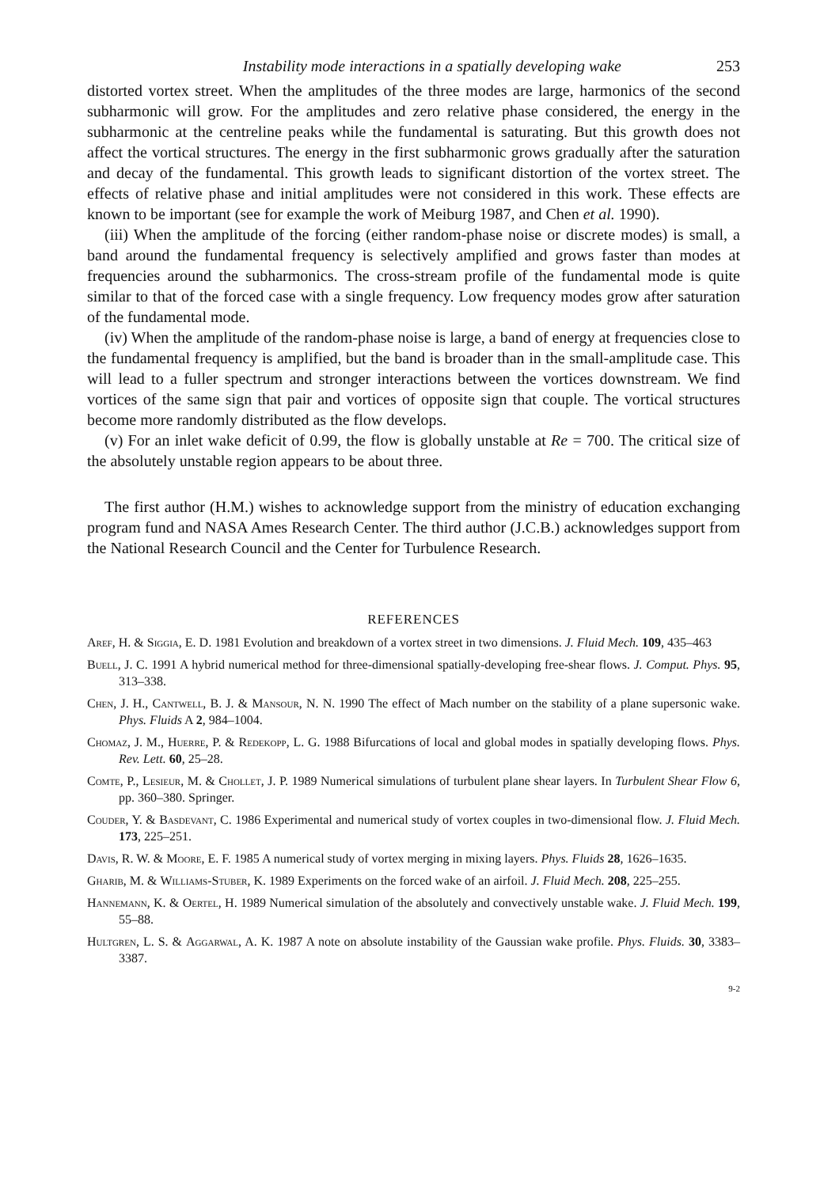Instability mode interactions in a spatially developing wake 253
distorted vortex street. When the amplitudes of the three modes are large, harmonics of the second subharmonic will grow. For the amplitudes and zero relative phase considered, the energy in the subharmonic at the centreline peaks while the fundamental is saturating. But this growth does not affect the vortical structures. The energy in the first subharmonic grows gradually after the saturation and decay of the fundamental. This growth leads to significant distortion of the vortex street. The effects of relative phase and initial amplitudes were not considered in this work. These effects are known to be important (see for example the work of Meiburg 1987, and Chen et al. 1990).
(iii) When the amplitude of the forcing (either random-phase noise or discrete modes) is small, a band around the fundamental frequency is selectively amplified and grows faster than modes at frequencies around the subharmonics. The cross-stream profile of the fundamental mode is quite similar to that of the forced case with a single frequency. Low frequency modes grow after saturation of the fundamental mode.
(iv) When the amplitude of the random-phase noise is large, a band of energy at frequencies close to the fundamental frequency is amplified, but the band is broader than in the small-amplitude case. This will lead to a fuller spectrum and stronger interactions between the vortices downstream. We find vortices of the same sign that pair and vortices of opposite sign that couple. The vortical structures become more randomly distributed as the flow develops.
(v) For an inlet wake deficit of 0.99, the flow is globally unstable at Re = 700. The critical size of the absolutely unstable region appears to be about three.
The first author (H.M.) wishes to acknowledge support from the ministry of education exchanging program fund and NASA Ames Research Center. The third author (J.C.B.) acknowledges support from the National Research Council and the Center for Turbulence Research.
REFERENCES
Aref, H. & Siggia, E. D. 1981 Evolution and breakdown of a vortex street in two dimensions. J. Fluid Mech. 109, 435–463
Buell, J. C. 1991 A hybrid numerical method for three-dimensional spatially-developing free-shear flows. J. Comput. Phys. 95, 313–338.
Chen, J. H., Cantwell, B. J. & Mansour, N. N. 1990 The effect of Mach number on the stability of a plane supersonic wake. Phys. Fluids A 2, 984–1004.
Chomaz, J. M., Huerre, P. & Redekopp, L. G. 1988 Bifurcations of local and global modes in spatially developing flows. Phys. Rev. Lett. 60, 25–28.
Comte, P., Lesieur, M. & Chollet, J. P. 1989 Numerical simulations of turbulent plane shear layers. In Turbulent Shear Flow 6, pp. 360–380. Springer.
Couder, Y. & Basdevant, C. 1986 Experimental and numerical study of vortex couples in two-dimensional flow. J. Fluid Mech. 173, 225–251.
Davis, R. W. & Moore, E. F. 1985 A numerical study of vortex merging in mixing layers. Phys. Fluids 28, 1626–1635.
Gharib, M. & Williams-Stuber, K. 1989 Experiments on the forced wake of an airfoil. J. Fluid Mech. 208, 225–255.
Hannemann, K. & Oertel, H. 1989 Numerical simulation of the absolutely and convectively unstable wake. J. Fluid Mech. 199, 55–88.
Hultgren, L. S. & Aggarwal, A. K. 1987 A note on absolute instability of the Gaussian wake profile. Phys. Fluids. 30, 3383–3387.
9-2